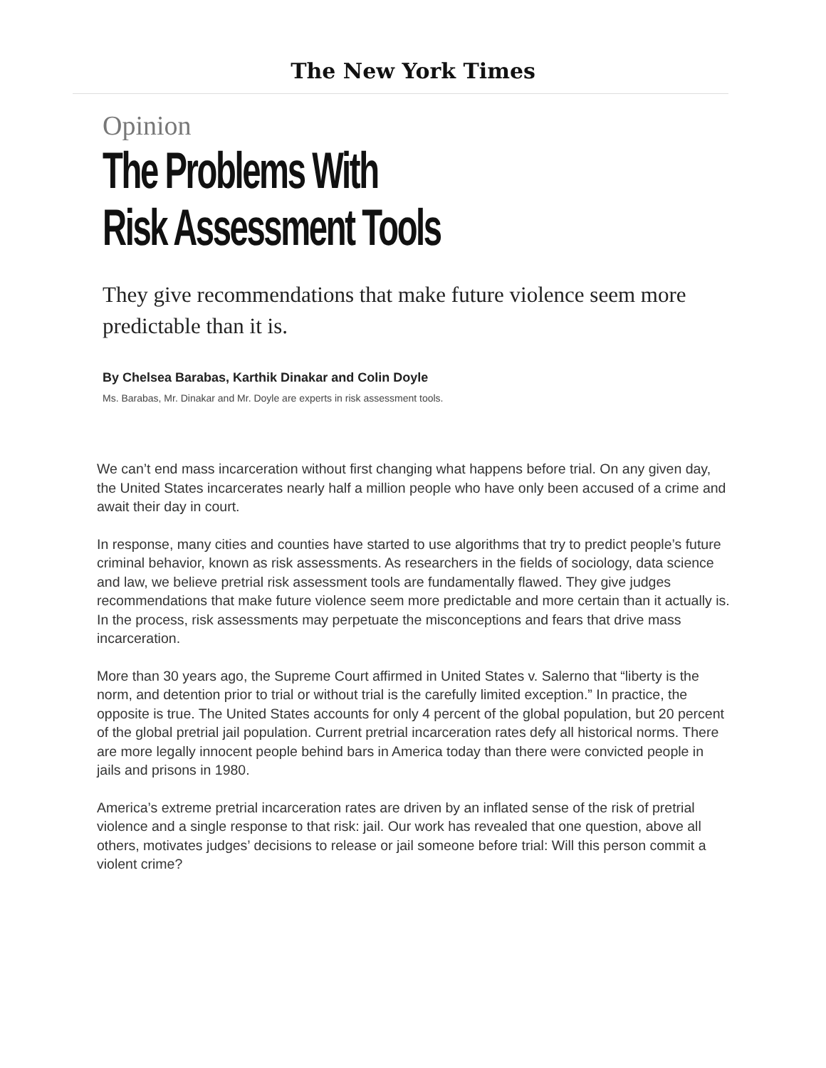The New York Times
Opinion
The Problems With
Risk Assessment Tools
They give recommendations that make future violence seem more predictable than it is.
By Chelsea Barabas, Karthik Dinakar and Colin Doyle
Ms. Barabas, Mr. Dinakar and Mr. Doyle are experts in risk assessment tools.
We can’t end mass incarceration without first changing what happens before trial. On any given day, the United States incarcerates nearly half a million people who have only been accused of a crime and await their day in court.
In response, many cities and counties have started to use algorithms that try to predict people’s future criminal behavior, known as risk assessments. As researchers in the fields of sociology, data science and law, we believe pretrial risk assessment tools are fundamentally flawed. They give judges recommendations that make future violence seem more predictable and more certain than it actually is. In the process, risk assessments may perpetuate the misconceptions and fears that drive mass incarceration.
More than 30 years ago, the Supreme Court affirmed in United States v. Salerno that “liberty is the norm, and detention prior to trial or without trial is the carefully limited exception.” In practice, the opposite is true. The United States accounts for only 4 percent of the global population, but 20 percent of the global pretrial jail population. Current pretrial incarceration rates defy all historical norms. There are more legally innocent people behind bars in America today than there were convicted people in jails and prisons in 1980.
America’s extreme pretrial incarceration rates are driven by an inflated sense of the risk of pretrial violence and a single response to that risk: jail. Our work has revealed that one question, above all others, motivates judges’ decisions to release or jail someone before trial: Will this person commit a violent crime?